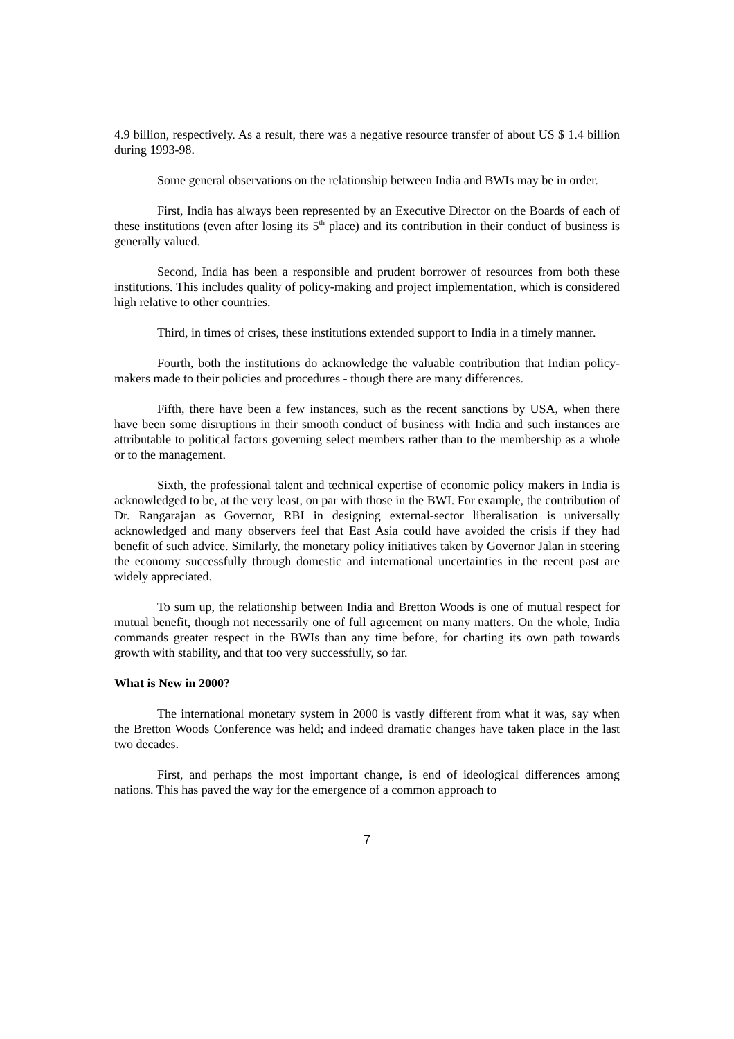4.9 billion, respectively. As a result, there was a negative resource transfer of about US $ 1.4 billion during 1993-98.
Some general observations on the relationship between India and BWIs may be in order.
First, India has always been represented by an Executive Director on the Boards of each of these institutions (even after losing its 5<sup>th</sup> place) and its contribution in their conduct of business is generally valued.
Second, India has been a responsible and prudent borrower of resources from both these institutions. This includes quality of policy-making and project implementation, which is considered high relative to other countries.
Third, in times of crises, these institutions extended support to India in a timely manner.
Fourth, both the institutions do acknowledge the valuable contribution that Indian policy-makers made to their policies and procedures - though there are many differences.
Fifth, there have been a few instances, such as the recent sanctions by USA, when there have been some disruptions in their smooth conduct of business with India and such instances are attributable to political factors governing select members rather than to the membership as a whole or to the management.
Sixth, the professional talent and technical expertise of economic policy makers in India is acknowledged to be, at the very least, on par with those in the BWI. For example, the contribution of Dr. Rangarajan as Governor, RBI in designing external-sector liberalisation is universally acknowledged and many observers feel that East Asia could have avoided the crisis if they had benefit of such advice. Similarly, the monetary policy initiatives taken by Governor Jalan in steering the economy successfully through domestic and international uncertainties in the recent past are widely appreciated.
To sum up, the relationship between India and Bretton Woods is one of mutual respect for mutual benefit, though not necessarily one of full agreement on many matters. On the whole, India commands greater respect in the BWIs than any time before, for charting its own path towards growth with stability, and that too very successfully, so far.
What is New in 2000?
The international monetary system in 2000 is vastly different from what it was, say when the Bretton Woods Conference was held; and indeed dramatic changes have taken place in the last two decades.
First, and perhaps the most important change, is end of ideological differences among nations. This has paved the way for the emergence of a common approach to
7